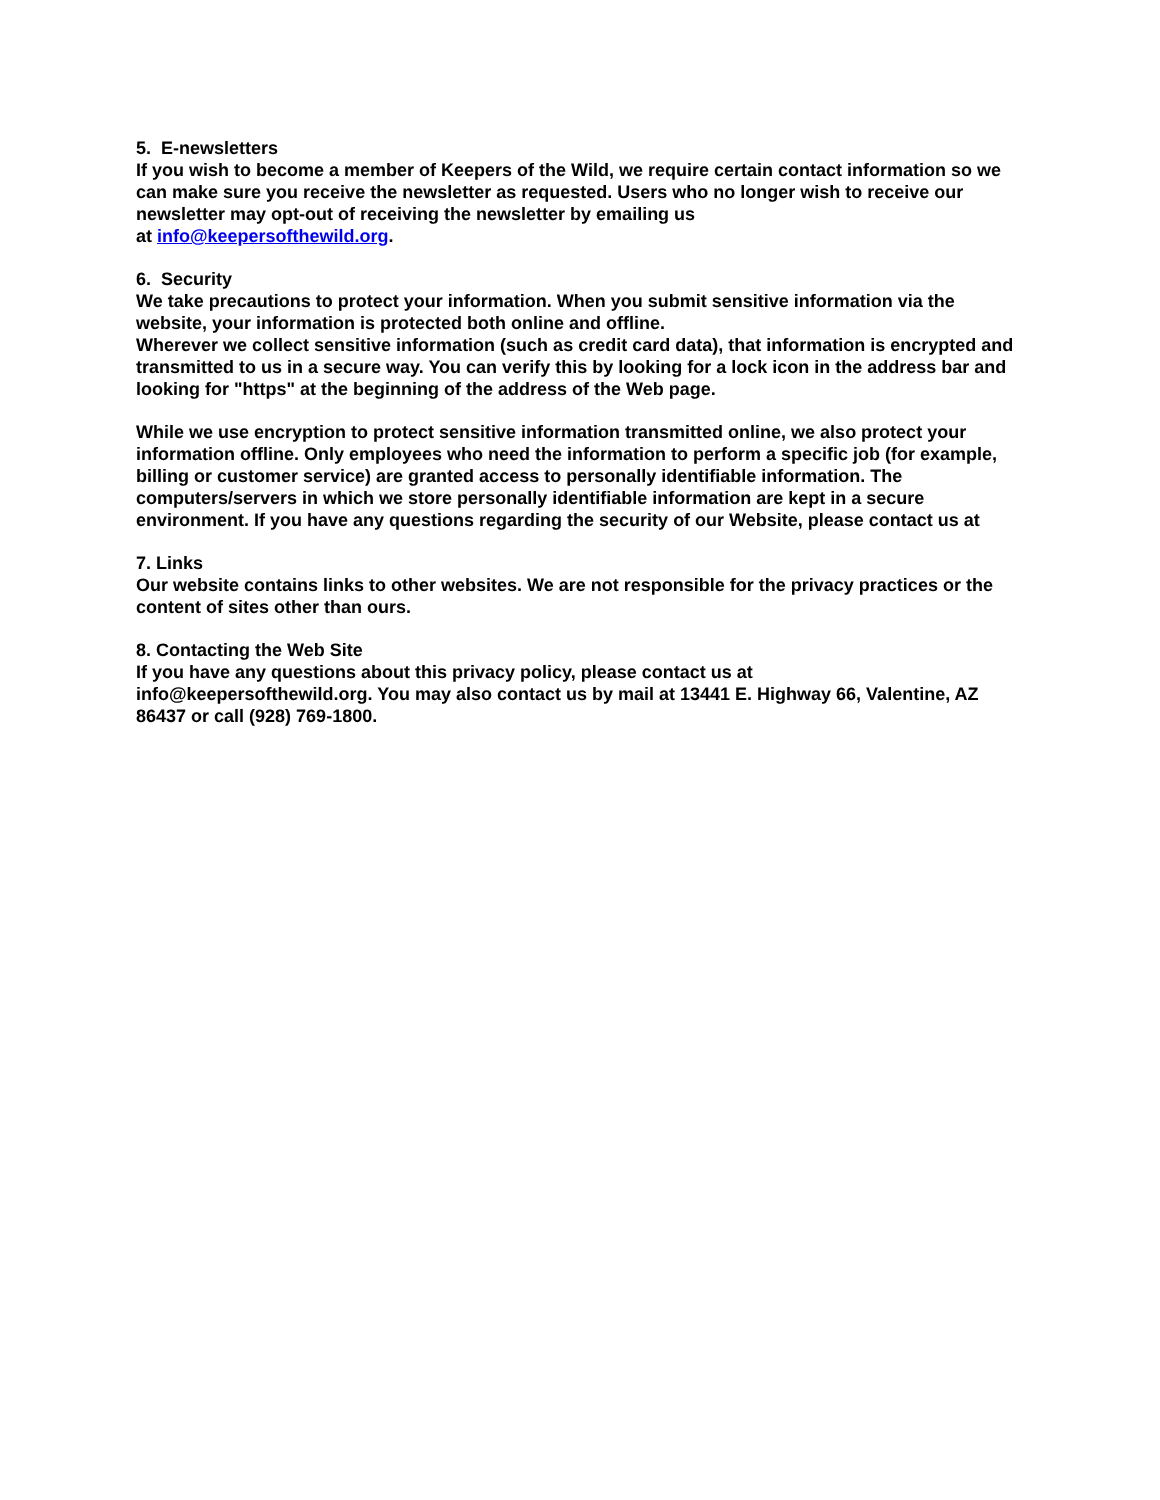5. E-newsletters
If you wish to become a member of Keepers of the Wild, we require certain contact information so we can make sure you receive the newsletter as requested. Users who no longer wish to receive our newsletter may opt-out of receiving the newsletter by emailing us
at info@keepersofthewild.org.
6. Security
We take precautions to protect your information. When you submit sensitive information via the website, your information is protected both online and offline.
Wherever we collect sensitive information (such as credit card data), that information is encrypted and transmitted to us in a secure way. You can verify this by looking for a lock icon in the address bar and looking for "https" at the beginning of the address of the Web page.
While we use encryption to protect sensitive information transmitted online, we also protect your information offline. Only employees who need the information to perform a specific job (for example, billing or customer service) are granted access to personally identifiable information. The computers/servers in which we store personally identifiable information are kept in a secure environment. If you have any questions regarding the security of our Website, please contact us at
7. Links
Our website contains links to other websites. We are not responsible for the privacy practices or the content of sites other than ours.
8. Contacting the Web Site
If you have any questions about this privacy policy, please contact us at
info@keepersofthewild.org. You may also contact us by mail at 13441 E. Highway 66, Valentine, AZ 86437 or call (928) 769-1800.